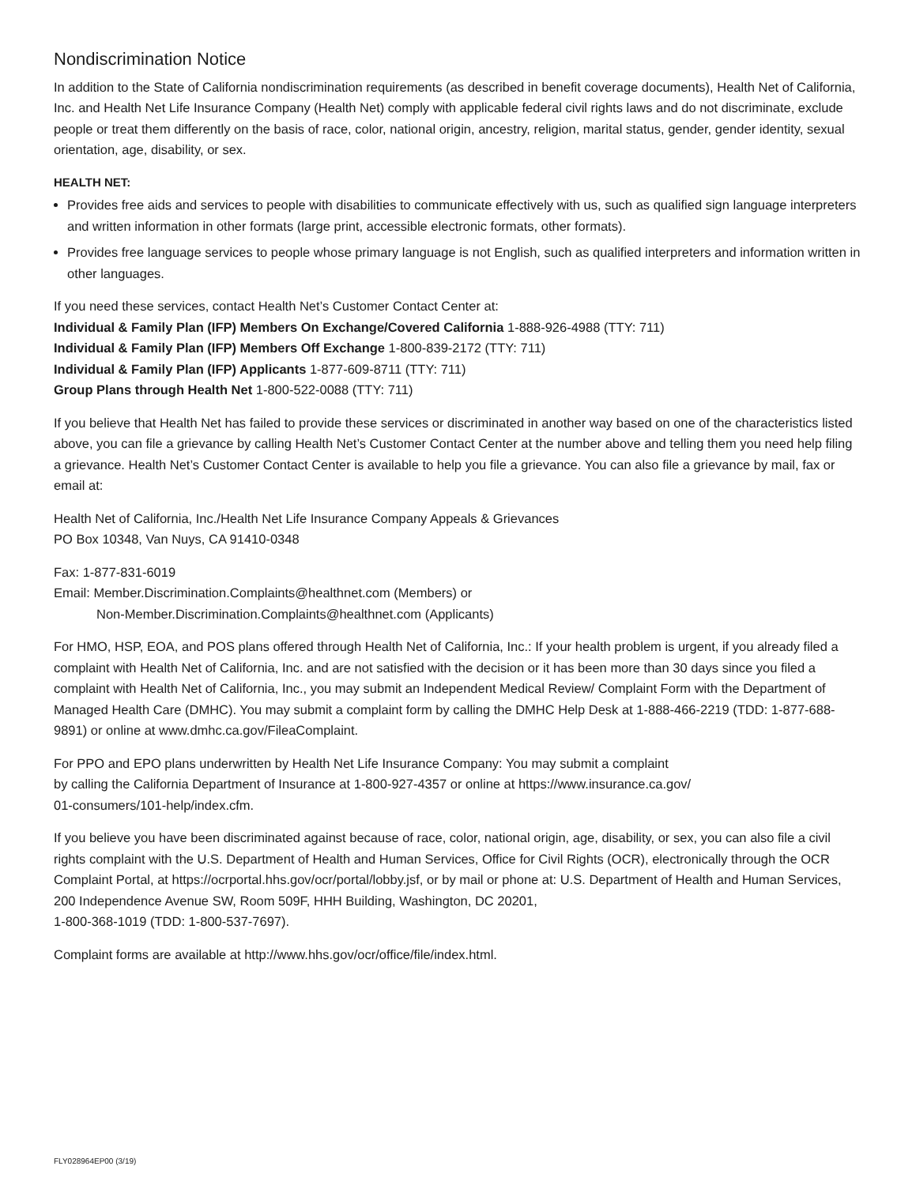Nondiscrimination Notice
In addition to the State of California nondiscrimination requirements (as described in benefit coverage documents), Health Net of California, Inc. and Health Net Life Insurance Company (Health Net) comply with applicable federal civil rights laws and do not discriminate, exclude people or treat them differently on the basis of race, color, national origin, ancestry, religion, marital status, gender, gender identity, sexual orientation, age, disability, or sex.
HEALTH NET:
Provides free aids and services to people with disabilities to communicate effectively with us, such as qualified sign language interpreters and written information in other formats (large print, accessible electronic formats, other formats).
Provides free language services to people whose primary language is not English, such as qualified interpreters and information written in other languages.
If you need these services, contact Health Net’s Customer Contact Center at:
Individual & Family Plan (IFP) Members On Exchange/Covered California 1-888-926-4988 (TTY: 711)
Individual & Family Plan (IFP) Members Off Exchange 1-800-839-2172 (TTY: 711)
Individual & Family Plan (IFP) Applicants 1-877-609-8711 (TTY: 711)
Group Plans through Health Net 1-800-522-0088 (TTY: 711)
If you believe that Health Net has failed to provide these services or discriminated in another way based on one of the characteristics listed above, you can file a grievance by calling Health Net’s Customer Contact Center at the number above and telling them you need help filing a grievance. Health Net’s Customer Contact Center is available to help you file a grievance. You can also file a grievance by mail, fax or email at:
Health Net of California, Inc./Health Net Life Insurance Company Appeals & Grievances
PO Box 10348, Van Nuys, CA 91410-0348
Fax: 1-877-831-6019
Email: Member.Discrimination.Complaints@healthnet.com (Members) or
Non-Member.Discrimination.Complaints@healthnet.com (Applicants)
For HMO, HSP, EOA, and POS plans offered through Health Net of California, Inc.: If your health problem is urgent, if you already filed a complaint with Health Net of California, Inc. and are not satisfied with the decision or it has been more than 30 days since you filed a complaint with Health Net of California, Inc., you may submit an Independent Medical Review/ Complaint Form with the Department of Managed Health Care (DMHC). You may submit a complaint form by calling the DMHC Help Desk at 1-888-466-2219 (TDD: 1-877-688-9891) or online at www.dmhc.ca.gov/FileaComplaint.
For PPO and EPO plans underwritten by Health Net Life Insurance Company: You may submit a complaint
by calling the California Department of Insurance at 1-800-927-4357 or online at https://www.insurance.ca.gov/
01-consumers/101-help/index.cfm.
If you believe you have been discriminated against because of race, color, national origin, age, disability, or sex, you can also file a civil rights complaint with the U.S. Department of Health and Human Services, Office for Civil Rights (OCR), electronically through the OCR Complaint Portal, at https://ocrportal.hhs.gov/ocr/portal/lobby.jsf, or by mail or phone at: U.S. Department of Health and Human Services, 200 Independence Avenue SW, Room 509F, HHH Building, Washington, DC 20201,
1-800-368-1019 (TDD: 1-800-537-7697).
Complaint forms are available at http://www.hhs.gov/ocr/office/file/index.html.
FLY028964EP00 (3/19)